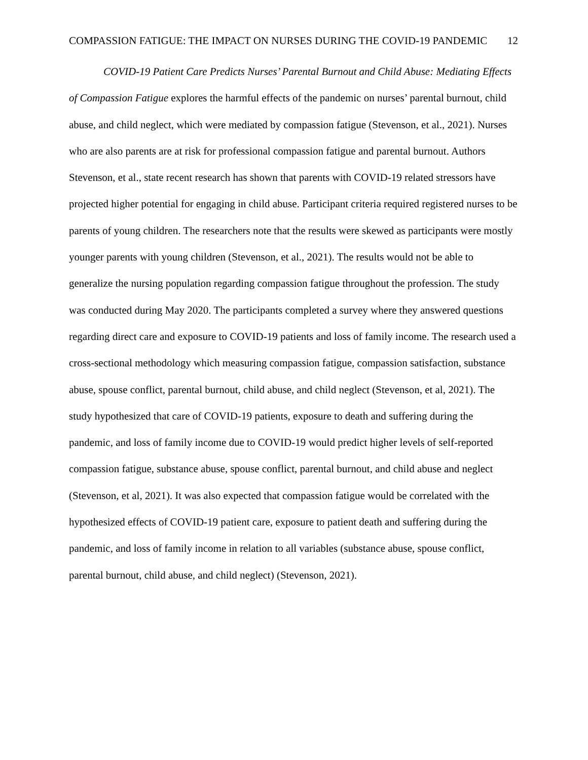COMPASSION FATIGUE: THE IMPACT ON NURSES DURING THE COVID-19 PANDEMIC 12
COVID-19 Patient Care Predicts Nurses’ Parental Burnout and Child Abuse: Mediating Effects of Compassion Fatigue explores the harmful effects of the pandemic on nurses’ parental burnout, child abuse, and child neglect, which were mediated by compassion fatigue (Stevenson, et al., 2021). Nurses who are also parents are at risk for professional compassion fatigue and parental burnout. Authors Stevenson, et al., state recent research has shown that parents with COVID-19 related stressors have projected higher potential for engaging in child abuse. Participant criteria required registered nurses to be parents of young children. The researchers note that the results were skewed as participants were mostly younger parents with young children (Stevenson, et al., 2021). The results would not be able to generalize the nursing population regarding compassion fatigue throughout the profession. The study was conducted during May 2020. The participants completed a survey where they answered questions regarding direct care and exposure to COVID-19 patients and loss of family income. The research used a cross-sectional methodology which measuring compassion fatigue, compassion satisfaction, substance abuse, spouse conflict, parental burnout, child abuse, and child neglect (Stevenson, et al, 2021). The study hypothesized that care of COVID-19 patients, exposure to death and suffering during the pandemic, and loss of family income due to COVID-19 would predict higher levels of self-reported compassion fatigue, substance abuse, spouse conflict, parental burnout, and child abuse and neglect (Stevenson, et al, 2021). It was also expected that compassion fatigue would be correlated with the hypothesized effects of COVID-19 patient care, exposure to patient death and suffering during the pandemic, and loss of family income in relation to all variables (substance abuse, spouse conflict, parental burnout, child abuse, and child neglect) (Stevenson, 2021).